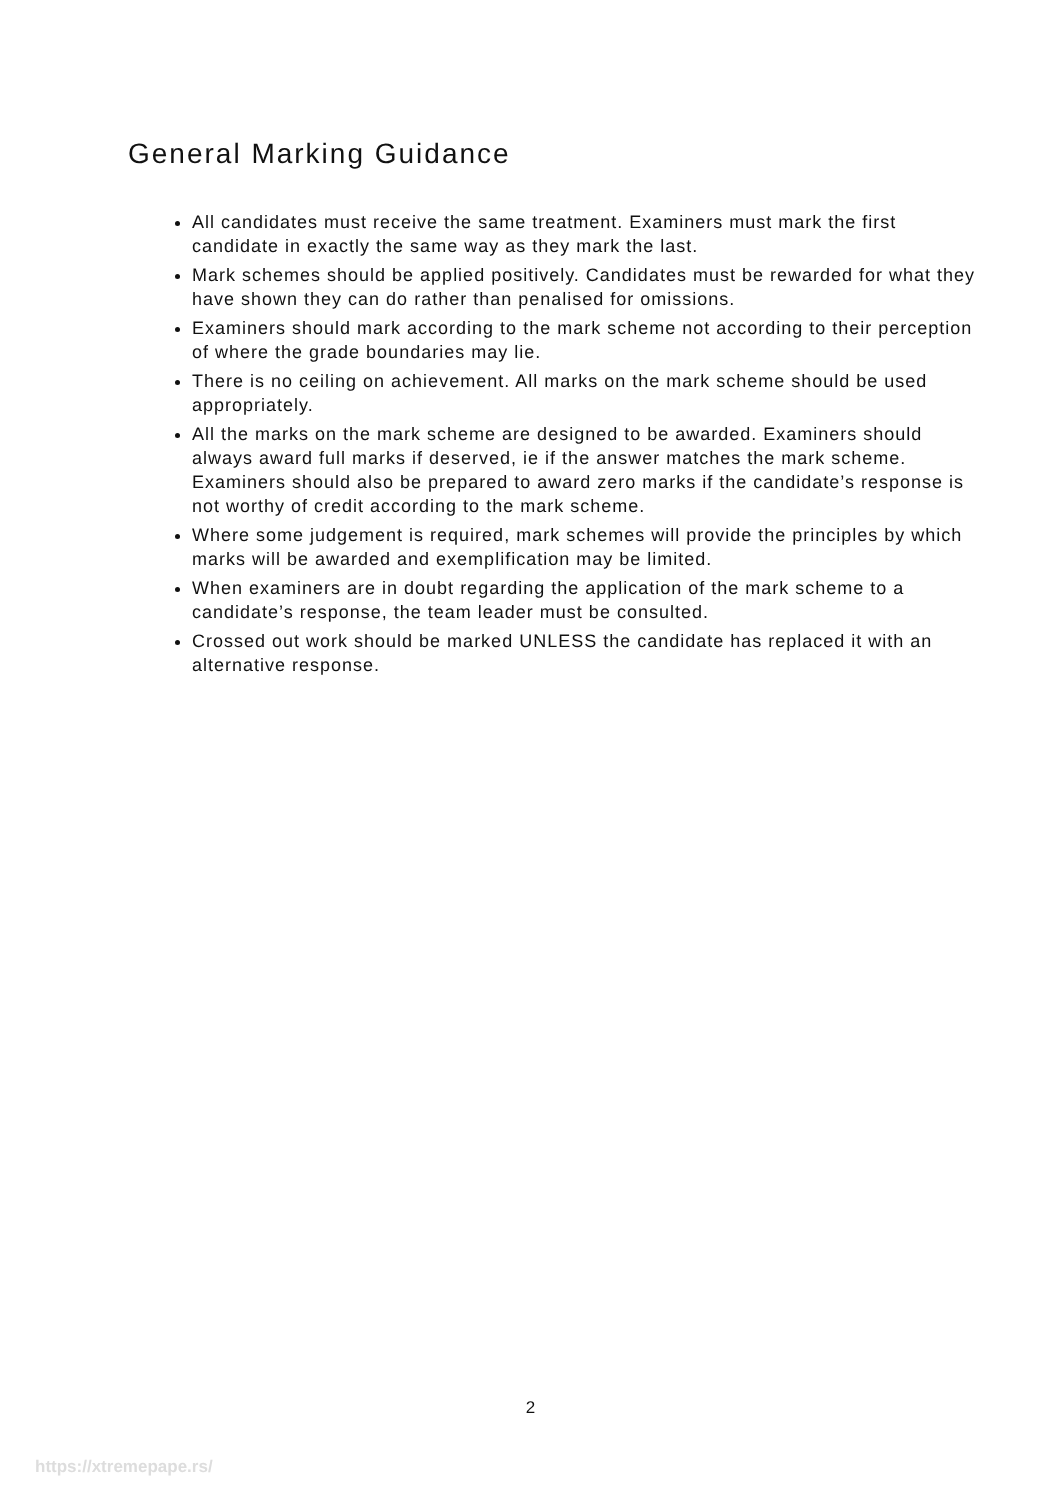General Marking Guidance
All candidates must receive the same treatment. Examiners must mark the first candidate in exactly the same way as they mark the last.
Mark schemes should be applied positively. Candidates must be rewarded for what they have shown they can do rather than penalised for omissions.
Examiners should mark according to the mark scheme not according to their perception of where the grade boundaries may lie.
There is no ceiling on achievement. All marks on the mark scheme should be used appropriately.
All the marks on the mark scheme are designed to be awarded. Examiners should always award full marks if deserved, ie if the answer matches the mark scheme. Examiners should also be prepared to award zero marks if the candidate’s response is not worthy of credit according to the mark scheme.
Where some judgement is required, mark schemes will provide the principles by which marks will be awarded and exemplification may be limited.
When examiners are in doubt regarding the application of the mark scheme to a candidate’s response, the team leader must be consulted.
Crossed out work should be marked UNLESS the candidate has replaced it with an alternative response.
2
https://xtremepape.rs/